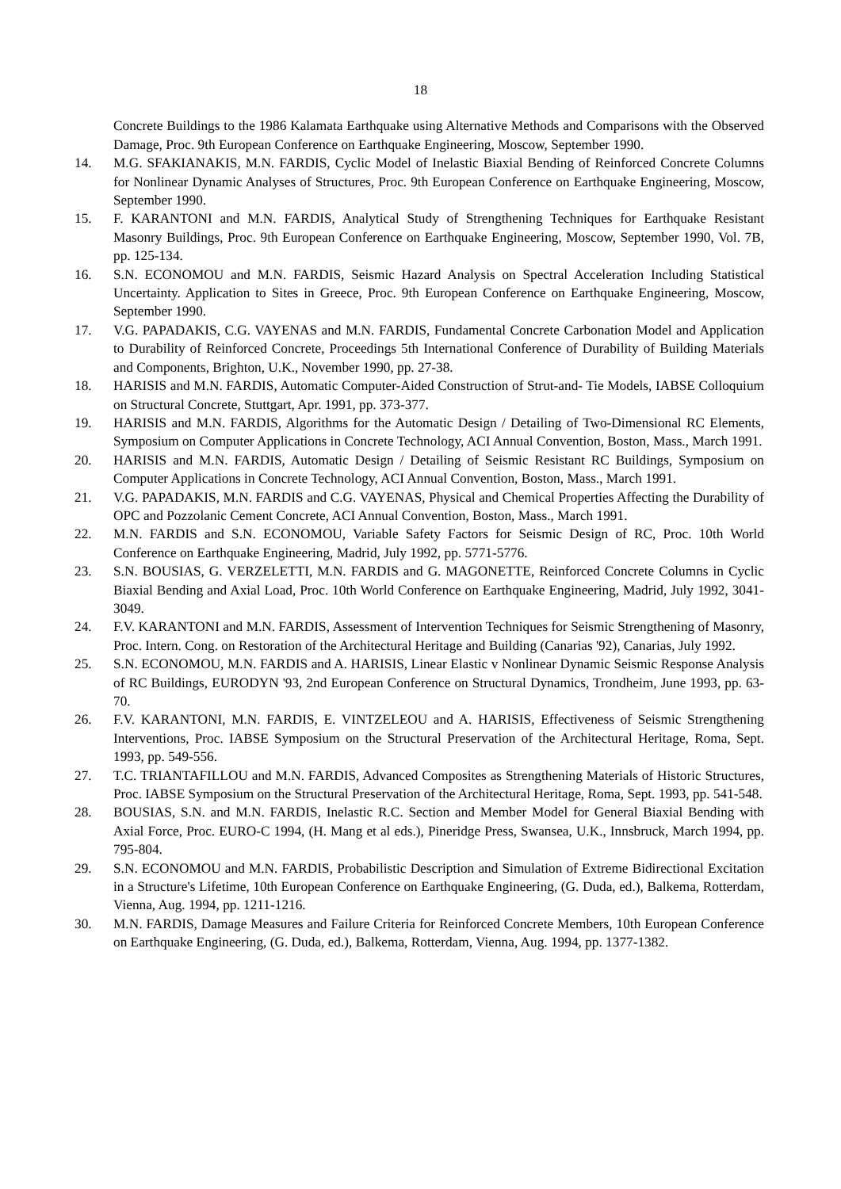18
Concrete Buildings to the 1986 Kalamata Earthquake using Alternative Methods and Comparisons with the Observed Damage, Proc. 9th European Conference on Earthquake Engineering, Moscow, September 1990.
14. M.G. SFAKIANAKIS, M.N. FARDIS, Cyclic Model of Inelastic Biaxial Bending of Reinforced Concrete Columns for Nonlinear Dynamic Analyses of Structures, Proc. 9th European Conference on Earthquake Engineering, Moscow, September 1990.
15. F. KARANTONI and M.N. FARDIS, Analytical Study of Strengthening Techniques for Earthquake Resistant Masonry Buildings, Proc. 9th European Conference on Earthquake Engineering, Moscow, September 1990, Vol. 7B, pp. 125-134.
16. S.N. ECONOMOU and M.N. FARDIS, Seismic Hazard Analysis on Spectral Acceleration Including Statistical Uncertainty. Application to Sites in Greece, Proc. 9th European Conference on Earthquake Engineering, Moscow, September 1990.
17. V.G. PAPADAKIS, C.G. VAYENAS and M.N. FARDIS, Fundamental Concrete Carbonation Model and Application to Durability of Reinforced Concrete, Proceedings 5th International Conference of Durability of Building Materials and Components, Brighton, U.K., November 1990, pp. 27-38.
18. HARISIS and M.N. FARDIS, Automatic Computer-Aided Construction of Strut-and- Tie Models, IABSE Colloquium on Structural Concrete, Stuttgart, Apr. 1991, pp. 373-377.
19. HARISIS and M.N. FARDIS, Algorithms for the Automatic Design / Detailing of Two-Dimensional RC Elements, Symposium on Computer Applications in Concrete Technology, ACI Annual Convention, Boston, Mass., March 1991.
20. HARISIS and M.N. FARDIS, Automatic Design / Detailing of Seismic Resistant RC Buildings, Symposium on Computer Applications in Concrete Technology, ACI Annual Convention, Boston, Mass., March 1991.
21. V.G. PAPADAKIS, M.N. FARDIS and C.G. VAYENAS, Physical and Chemical Properties Affecting the Durability of OPC and Pozzolanic Cement Concrete, ACI Annual Convention, Boston, Mass., March 1991.
22. M.N. FARDIS and S.N. ECONOMOU, Variable Safety Factors for Seismic Design of RC, Proc. 10th World Conference on Earthquake Engineering, Madrid, July 1992, pp. 5771-5776.
23. S.N. BOUSIAS, G. VERZELETTI, M.N. FARDIS and G. MAGONETTE, Reinforced Concrete Columns in Cyclic Biaxial Bending and Axial Load, Proc. 10th World Conference on Earthquake Engineering, Madrid, July 1992, 3041-3049.
24. F.V. KARANTONI and M.N. FARDIS, Assessment of Intervention Techniques for Seismic Strengthening of Masonry, Proc. Intern. Cong. on Restoration of the Architectural Heritage and Building (Canarias '92), Canarias, July 1992.
25. S.N. ECONOMOU, M.N. FARDIS and A. HARISIS, Linear Elastic v Nonlinear Dynamic Seismic Response Analysis of RC Buildings, EURODYN '93, 2nd European Conference on Structural Dynamics, Trondheim, June 1993, pp. 63-70.
26. F.V. KARANTONI, M.N. FARDIS, E. VINTZELEOU and A. HARISIS, Effectiveness of Seismic Strengthening Interventions, Proc. IABSE Symposium on the Structural Preservation of the Architectural Heritage, Roma, Sept. 1993, pp. 549-556.
27. T.C. TRIANTAFILLOU and M.N. FARDIS, Advanced Composites as Strengthening Materials of Historic Structures, Proc. IABSE Symposium on the Structural Preservation of the Architectural Heritage, Roma, Sept. 1993, pp. 541-548.
28. BOUSIAS, S.N. and M.N. FARDIS, Inelastic R.C. Section and Member Model for General Biaxial Bending with Axial Force, Proc. EURO-C 1994, (H. Mang et al eds.), Pineridge Press, Swansea, U.K., Innsbruck, March 1994, pp. 795-804.
29. S.N. ECONOMOU and M.N. FARDIS, Probabilistic Description and Simulation of Extreme Bidirectional Excitation in a Structure's Lifetime, 10th European Conference on Earthquake Engineering, (G. Duda, ed.), Balkema, Rotterdam, Vienna, Aug. 1994, pp. 1211-1216.
30. M.N. FARDIS, Damage Measures and Failure Criteria for Reinforced Concrete Members, 10th European Conference on Earthquake Engineering, (G. Duda, ed.), Balkema, Rotterdam, Vienna, Aug. 1994, pp. 1377-1382.